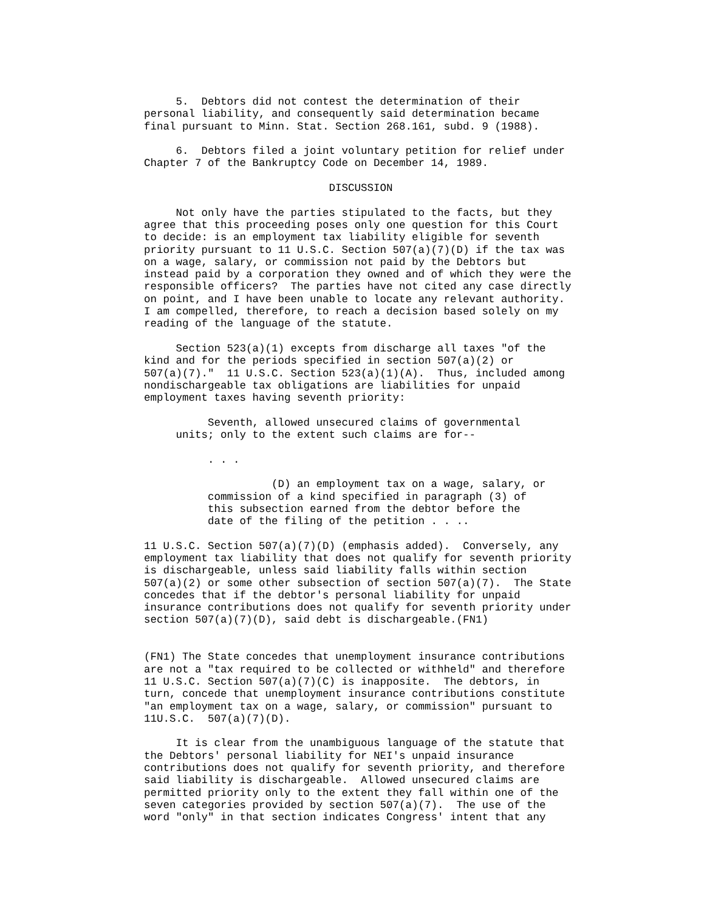5.  Debtors did not contest the determination of their
personal liability, and consequently said determination became
final pursuant to Minn. Stat. Section 268.161, subd. 9 (1988).

     6.  Debtors filed a joint voluntary petition for relief under
Chapter 7 of the Bankruptcy Code on December 14, 1989.

                             DISCUSSION

     Not only have the parties stipulated to the facts, but they
agree that this proceeding poses only one question for this Court
to decide: is an employment tax liability eligible for seventh
priority pursuant to 11 U.S.C. Section 507(a)(7)(D) if the tax was
on a wage, salary, or commission not paid by the Debtors but
instead paid by a corporation they owned and of which they were the
responsible officers?  The parties have not cited any case directly
on point, and I have been unable to locate any relevant authority.
I am compelled, therefore, to reach a decision based solely on my
reading of the language of the statute.

     Section 523(a)(1) excepts from discharge all taxes "of the
kind and for the periods specified in section 507(a)(2) or
507(a)(7)."  11 U.S.C. Section 523(a)(1)(A).  Thus, included among
nondischargeable tax obligations are liabilities for unpaid
employment taxes having seventh priority:

          Seventh, allowed unsecured claims of governmental
     units; only to the extent such claims are for--

          . . .

                    (D) an employment tax on a wage, salary, or
          commission of a kind specified in paragraph (3) of
          this subsection earned from the debtor before the
          date of the filing of the petition . . ..

11 U.S.C. Section 507(a)(7)(D) (emphasis added).  Conversely, any
employment tax liability that does not qualify for seventh priority
is dischargeable, unless said liability falls within section
507(a)(2) or some other subsection of section 507(a)(7).  The State
concedes that if the debtor's personal liability for unpaid
insurance contributions does not qualify for seventh priority under
section 507(a)(7)(D), said debt is dischargeable.(FN1)


(FN1) The State concedes that unemployment insurance contributions
are not a "tax required to be collected or withheld" and therefore
11 U.S.C. Section 507(a)(7)(C) is inapposite.  The debtors, in
turn, concede that unemployment insurance contributions constitute
"an employment tax on a wage, salary, or commission" pursuant to
11U.S.C.  507(a)(7)(D).

     It is clear from the unambiguous language of the statute that
the Debtors' personal liability for NEI's unpaid insurance
contributions does not qualify for seventh priority, and therefore
said liability is dischargeable.  Allowed unsecured claims are
permitted priority only to the extent they fall within one of the
seven categories provided by section 507(a)(7).  The use of the
word "only" in that section indicates Congress' intent that any